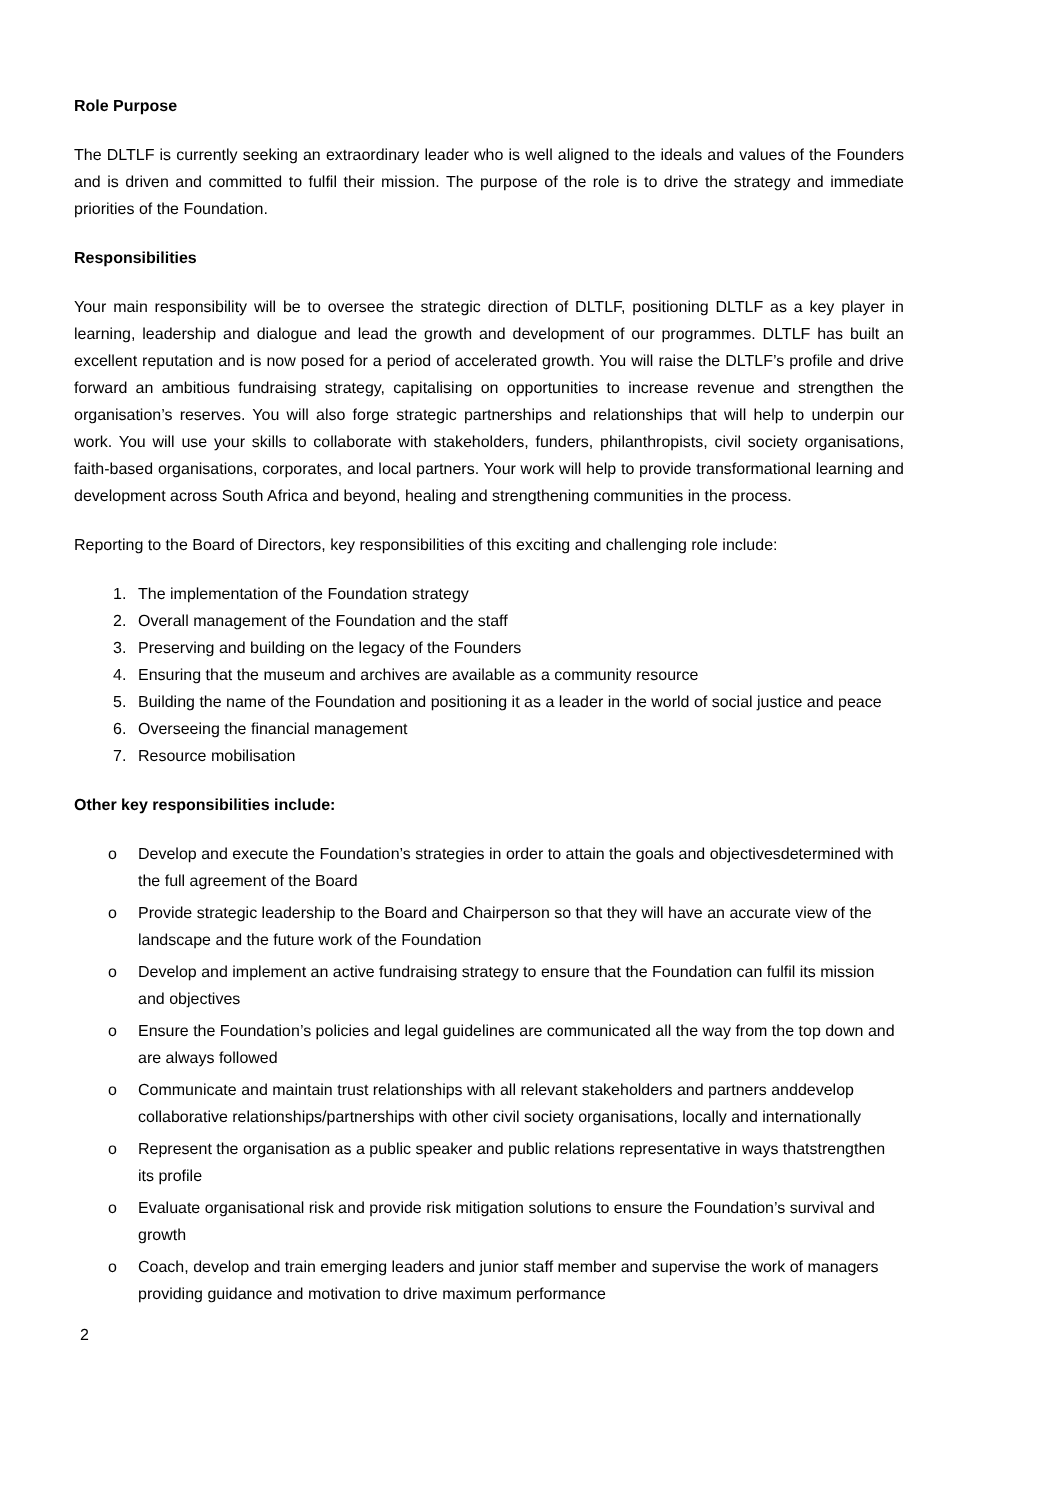Role Purpose
The DLTLF is currently seeking an extraordinary leader who is well aligned to the ideals and values of the Founders and is driven and committed to fulfil their mission. The purpose of the role is to drive the strategy and immediate priorities of the Foundation.
Responsibilities
Your main responsibility will be to oversee the strategic direction of DLTLF, positioning DLTLF as a key player in learning, leadership and dialogue and lead the growth and development of our programmes. DLTLF has built an excellent reputation and is now posed for a period of accelerated growth. You will raise the DLTLF’s profile and drive forward an ambitious fundraising strategy, capitalising on opportunities to increase revenue and strengthen the organisation’s reserves. You will also forge strategic partnerships and relationships that will help to underpin our work. You will use your skills to collaborate with stakeholders, funders, philanthropists, civil society organisations, faith-based organisations, corporates, and local partners. Your work will help to provide transformational learning and development across South Africa and beyond, healing and strengthening communities in the process.
Reporting to the Board of Directors, key responsibilities of this exciting and challenging role include:
1. The implementation of the Foundation strategy
2. Overall management of the Foundation and the staff
3. Preserving and building on the legacy of the Founders
4. Ensuring that the museum and archives are available as a community resource
5. Building the name of the Foundation and positioning it as a leader in the world of social justice and peace
6. Overseeing the financial management
7. Resource mobilisation
Other key responsibilities include:
o Develop and execute the Foundation’s strategies in order to attain the goals and objectivesdetermined with the full agreement of the Board
o Provide strategic leadership to the Board and Chairperson so that they will have an accurate view of the landscape and the future work of the Foundation
o Develop and implement an active fundraising strategy to ensure that the Foundation can fulfil its mission and objectives
o Ensure the Foundation’s policies and legal guidelines are communicated all the way from the top down and are always followed
o Communicate and maintain trust relationships with all relevant stakeholders and partners anddevelop collaborative relationships/partnerships with other civil society organisations, locally and internationally
o Represent the organisation as a public speaker and public relations representative in ways thatstrengthen its profile
o Evaluate organisational risk and provide risk mitigation solutions to ensure the Foundation’s survival and growth
o Coach, develop and train emerging leaders and junior staff member and supervise the work of managers providing guidance and motivation to drive maximum performance
2